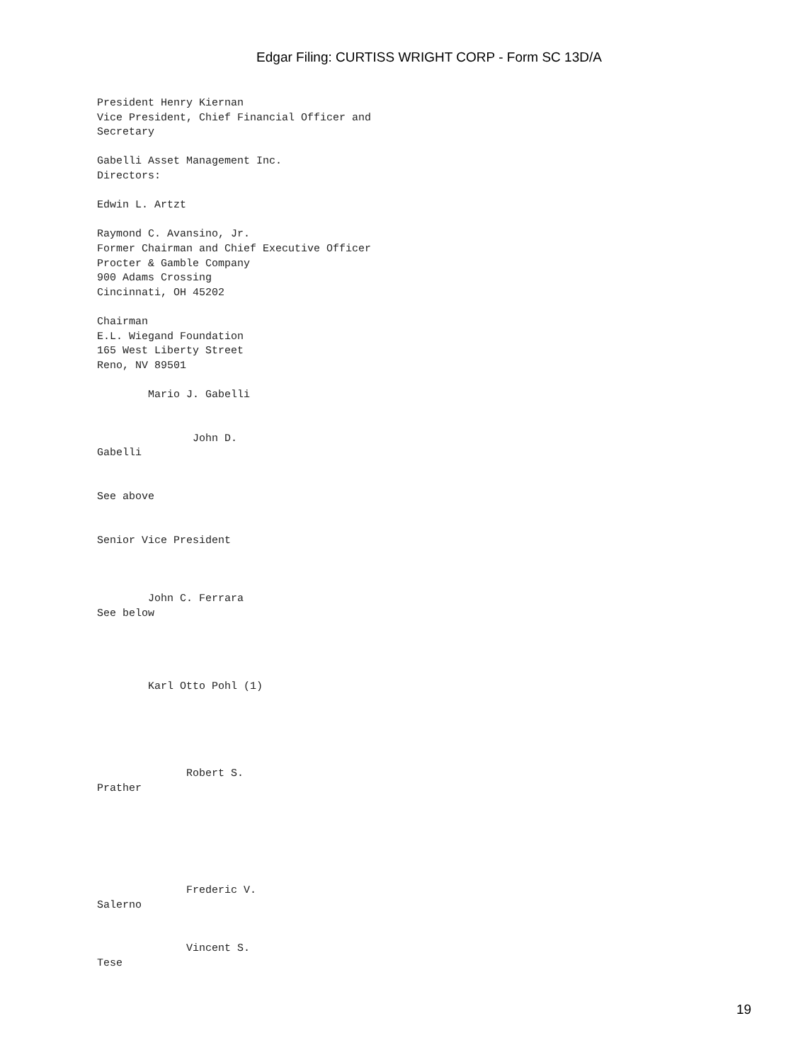Edgar Filing: CURTISS WRIGHT CORP - Form SC 13D/A
President Henry Kiernan
Vice President, Chief Financial Officer and
Secretary

Gabelli Asset Management Inc.
Directors:

Edwin L. Artzt

Raymond C. Avansino, Jr.
Former Chairman and Chief Executive Officer
Procter & Gamble Company
900 Adams Crossing
Cincinnati, OH 45202

Chairman
E.L. Wiegand Foundation
165 West Liberty Street
Reno, NV 89501

        Mario J. Gabelli


               John D.
Gabelli


See above


Senior Vice President



        John C. Ferrara
See below




        Karl Otto Pohl (1)





              Robert S.
Prather






              Frederic V.
Salerno


              Vincent S.
Tese
19